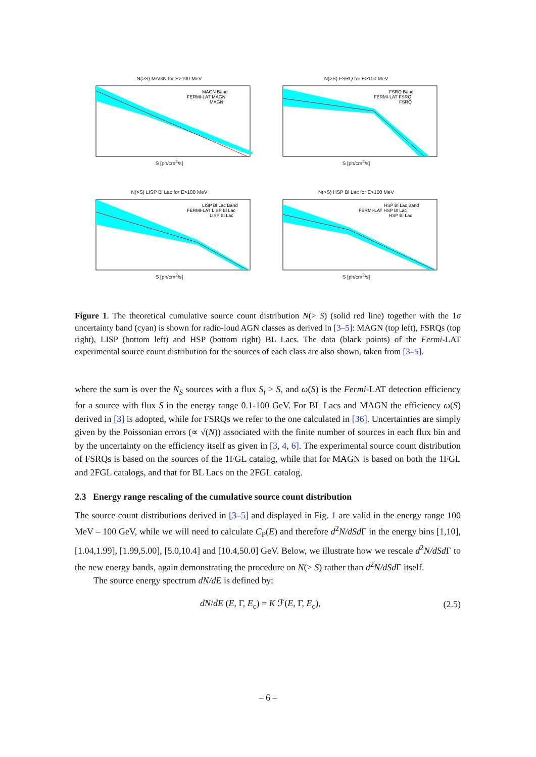N(>S) MAGN for E>100 MeV
MAGN Band
FERMI-LAT MAGN
MAGN
S [ph/cm<sup>2</sup>/s]
N(>S) FSRQ for E>100 MeV
FSRQ Band
FERMI-LAT FSRQ
FSRQ
S [ph/cm<sup>2</sup>/s]
N(>S) LISP Bl Lac for E>100 MeV
LISP Bl Lac Band
FERMI-LAT LISP Bl Lac
LISP Bl Lac
S [ph/cm<sup>2</sup>/s]
N(>S) HSP Bl Lac for E>100 MeV
HSP Bl Lac Band
FERMI-LAT HSP Bl Lac
HSP Bl Lac
S [ph/cm<sup>2</sup>/s]
Figure 1. The theoretical cumulative source count distribution N(> S) (solid red line) together with the 1σ uncertainty band (cyan) is shown for radio-loud AGN classes as derived in [3–5]: MAGN (top left), FSRQs (top right), LISP (bottom left) and HSP (bottom right) BL Lacs. The data (black points) of the Fermi-LAT experimental source count distribution for the sources of each class are also shown, taken from [3–5].
where the sum is over the N<sub>S</sub> sources with a flux S<sub>i</sub> > S, and ω(S) is the Fermi-LAT detection efficiency for a source with flux S in the energy range 0.1-100 GeV. For BL Lacs and MAGN the efficiency ω(S) derived in [3] is adopted, while for FSRQs we refer to the one calculated in [36]. Uncertainties are simply given by the Poissonian errors (∝ √(N)) associated with the finite number of sources in each flux bin and by the uncertainty on the efficiency itself as given in [3, 4, 6]. The experimental source count distribution of FSRQs is based on the sources of the 1FGL catalog, while that for MAGN is based on both the 1FGL and 2FGL catalogs, and that for BL Lacs on the 2FGL catalog.
2.3 Energy range rescaling of the cumulative source count distribution
The source count distributions derived in [3–5] and displayed in Fig. 1 are valid in the energy range 100 MeV – 100 GeV, while we will need to calculate C<sub>P</sub>(E) and therefore d<sup>2</sup>N/dSd Γ in the energy bins [1,10], [1.04,1.99], [1.99,5.00], [5.0,10.4] and [10.4,50.0] GeV. Below, we illustrate how we rescale d<sup>2</sup>N/dSd Γ to the new energy bands, again demonstrating the procedure on N(> S) rather than d<sup>2</sup>N/dSd Γ itself.
The source energy spectrum dN/dE is defined by:
dN/dE (E, Γ, E<sub>c</sub>) = K ℱ(E, Γ, E<sub>c</sub>), (2.5)
– 6 –